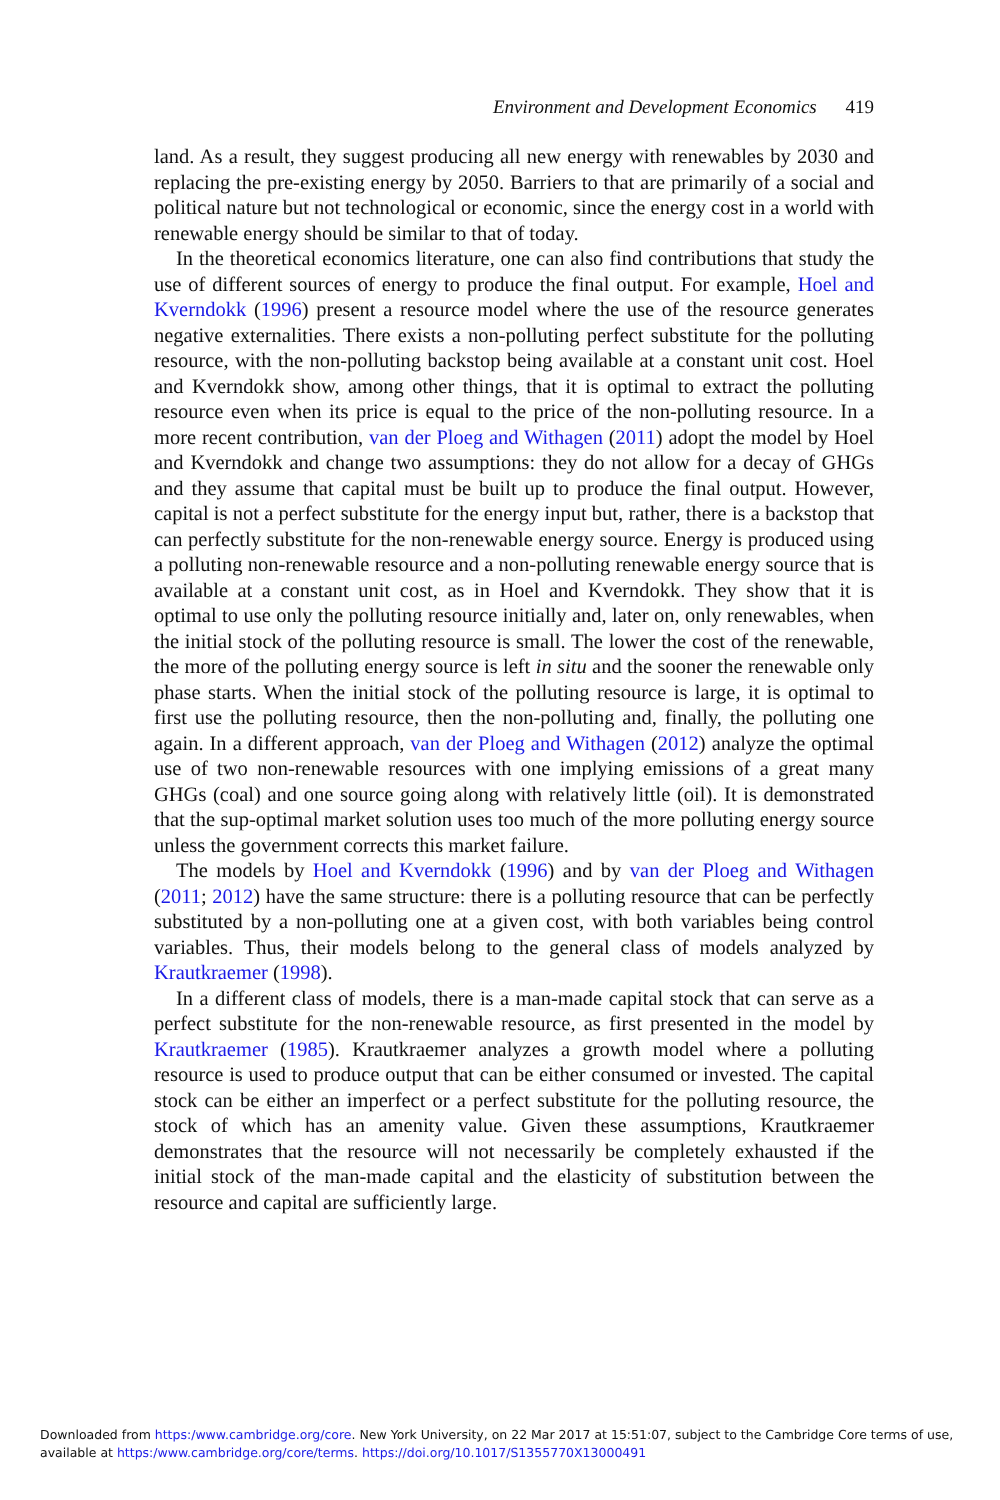Environment and Development Economics 419
land. As a result, they suggest producing all new energy with renewables by 2030 and replacing the pre-existing energy by 2050. Barriers to that are primarily of a social and political nature but not technological or economic, since the energy cost in a world with renewable energy should be similar to that of today.
In the theoretical economics literature, one can also find contributions that study the use of different sources of energy to produce the final output. For example, Hoel and Kverndokk (1996) present a resource model where the use of the resource generates negative externalities. There exists a non-polluting perfect substitute for the polluting resource, with the non-polluting backstop being available at a constant unit cost. Hoel and Kverndokk show, among other things, that it is optimal to extract the polluting resource even when its price is equal to the price of the non-polluting resource. In a more recent contribution, van der Ploeg and Withagen (2011) adopt the model by Hoel and Kverndokk and change two assumptions: they do not allow for a decay of GHGs and they assume that capital must be built up to produce the final output. However, capital is not a perfect substitute for the energy input but, rather, there is a backstop that can perfectly substitute for the non-renewable energy source. Energy is produced using a polluting non-renewable resource and a non-polluting renewable energy source that is available at a constant unit cost, as in Hoel and Kverndokk. They show that it is optimal to use only the polluting resource initially and, later on, only renewables, when the initial stock of the polluting resource is small. The lower the cost of the renewable, the more of the polluting energy source is left in situ and the sooner the renewable only phase starts. When the initial stock of the polluting resource is large, it is optimal to first use the polluting resource, then the non-polluting and, finally, the polluting one again. In a different approach, van der Ploeg and Withagen (2012) analyze the optimal use of two non-renewable resources with one implying emissions of a great many GHGs (coal) and one source going along with relatively little (oil). It is demonstrated that the sup-optimal market solution uses too much of the more polluting energy source unless the government corrects this market failure.
The models by Hoel and Kverndokk (1996) and by van der Ploeg and Withagen (2011; 2012) have the same structure: there is a polluting resource that can be perfectly substituted by a non-polluting one at a given cost, with both variables being control variables. Thus, their models belong to the general class of models analyzed by Krautkraemer (1998).
In a different class of models, there is a man-made capital stock that can serve as a perfect substitute for the non-renewable resource, as first presented in the model by Krautkraemer (1985). Krautkraemer analyzes a growth model where a polluting resource is used to produce output that can be either consumed or invested. The capital stock can be either an imperfect or a perfect substitute for the polluting resource, the stock of which has an amenity value. Given these assumptions, Krautkraemer demonstrates that the resource will not necessarily be completely exhausted if the initial stock of the man-made capital and the elasticity of substitution between the resource and capital are sufficiently large.
Downloaded from https:/www.cambridge.org/core. New York University, on 22 Mar 2017 at 15:51:07, subject to the Cambridge Core terms of use, available at https:/www.cambridge.org/core/terms. https://doi.org/10.1017/S1355770X13000491